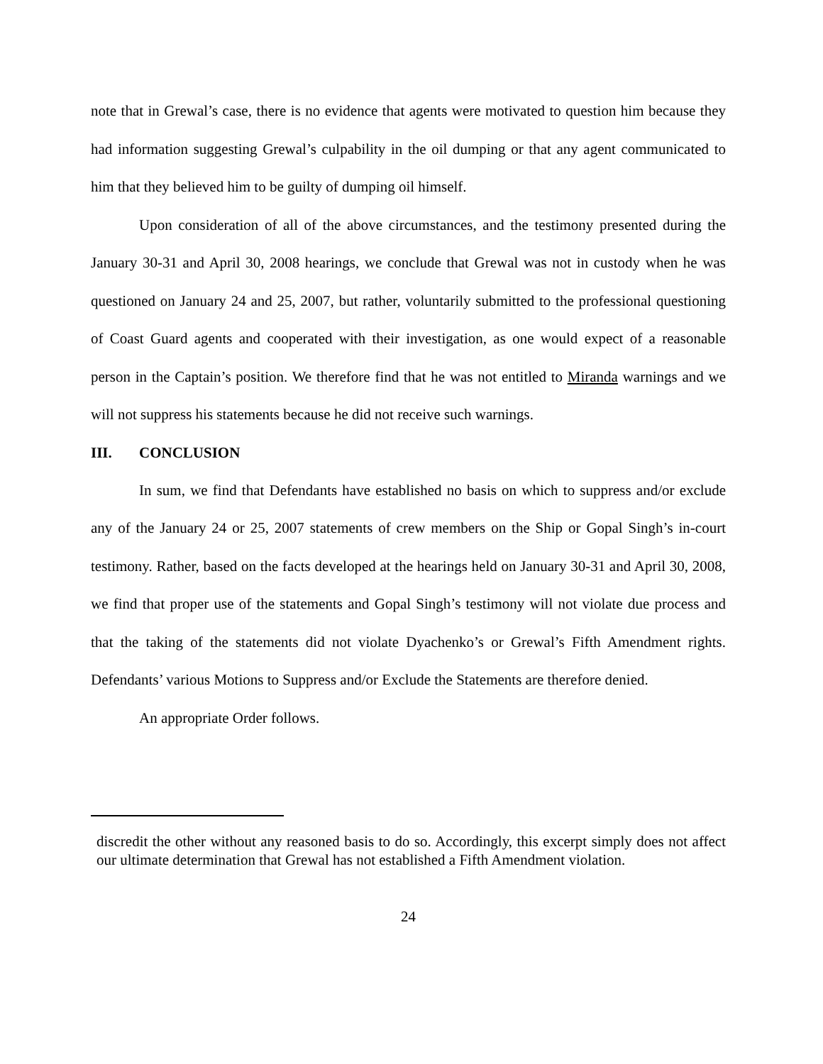note that in Grewal’s case, there is no evidence that agents were motivated to question him because they had information suggesting Grewal’s culpability in the oil dumping or that any agent communicated to him that they believed him to be guilty of dumping oil himself.
Upon consideration of all of the above circumstances, and the testimony presented during the January 30-31 and April 30, 2008 hearings, we conclude that Grewal was not in custody when he was questioned on January 24 and 25, 2007, but rather, voluntarily submitted to the professional questioning of Coast Guard agents and cooperated with their investigation, as one would expect of a reasonable person in the Captain’s position. We therefore find that he was not entitled to Miranda warnings and we will not suppress his statements because he did not receive such warnings.
III. CONCLUSION
In sum, we find that Defendants have established no basis on which to suppress and/or exclude any of the January 24 or 25, 2007 statements of crew members on the Ship or Gopal Singh’s in-court testimony. Rather, based on the facts developed at the hearings held on January 30-31 and April 30, 2008, we find that proper use of the statements and Gopal Singh’s testimony will not violate due process and that the taking of the statements did not violate Dyachenko’s or Grewal’s Fifth Amendment rights. Defendants’ various Motions to Suppress and/or Exclude the Statements are therefore denied.
An appropriate Order follows.
discredit the other without any reasoned basis to do so. Accordingly, this excerpt simply does not affect our ultimate determination that Grewal has not established a Fifth Amendment violation.
24